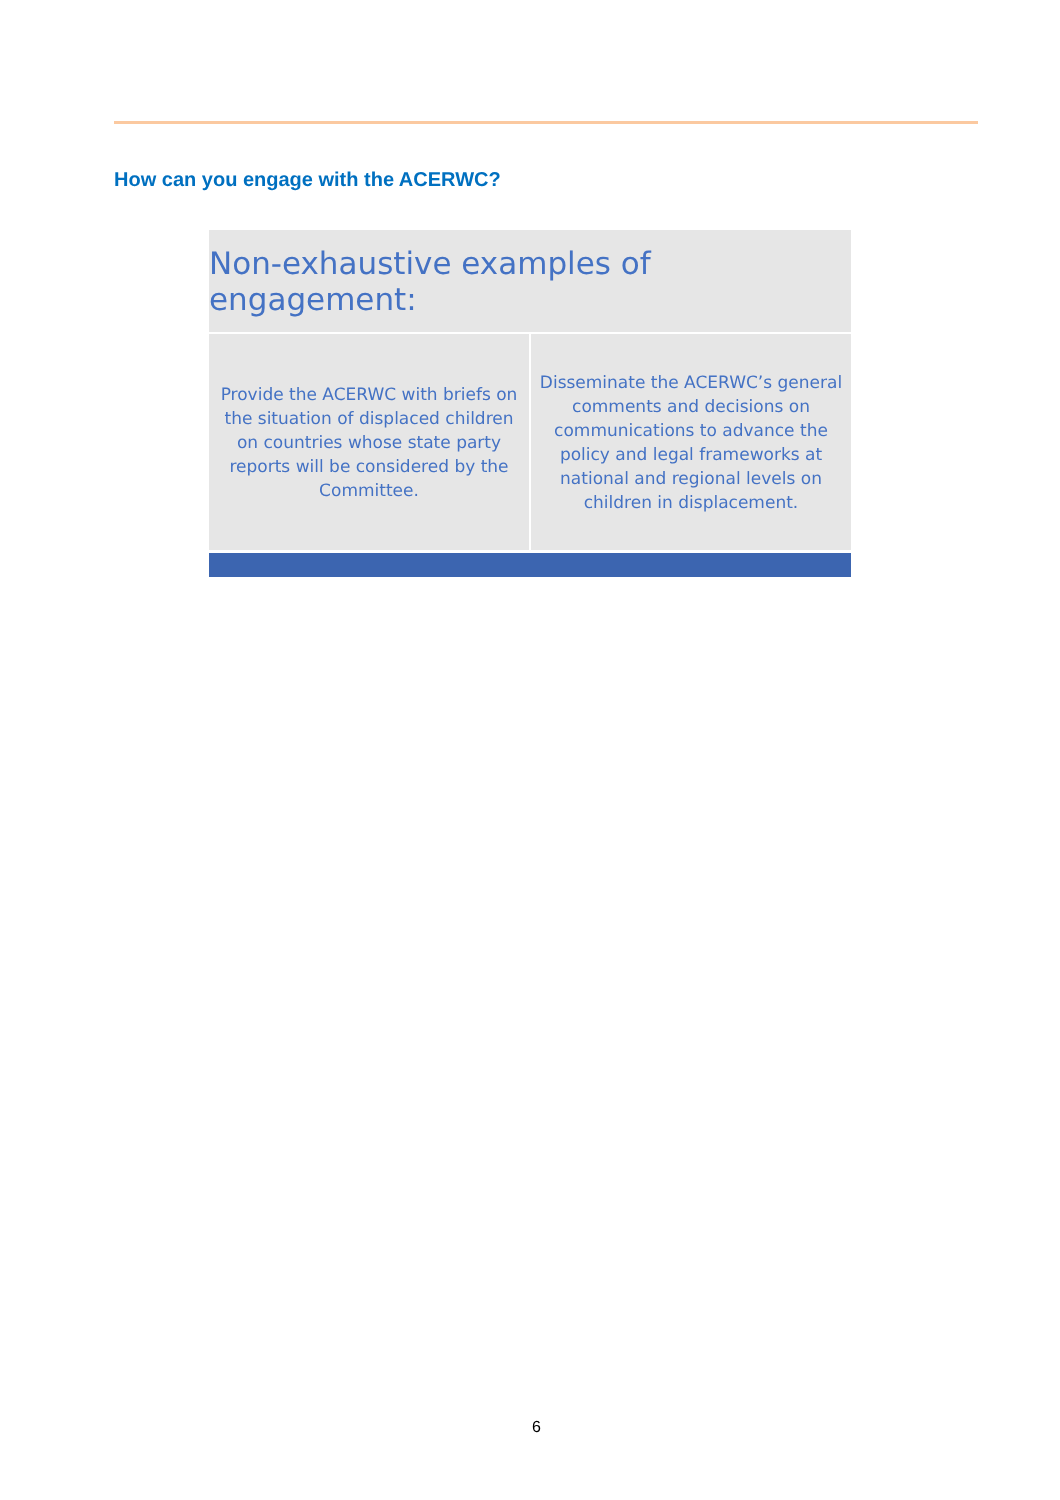How can you engage with the ACERWC?
Non-exhaustive examples of engagement:
Provide the ACERWC with briefs on the situation of displaced children on countries whose state party reports will be considered by the Committee.
Disseminate the ACERWC’s general comments and decisions on communications to advance the policy and legal frameworks at national and regional levels on children in displacement.
6